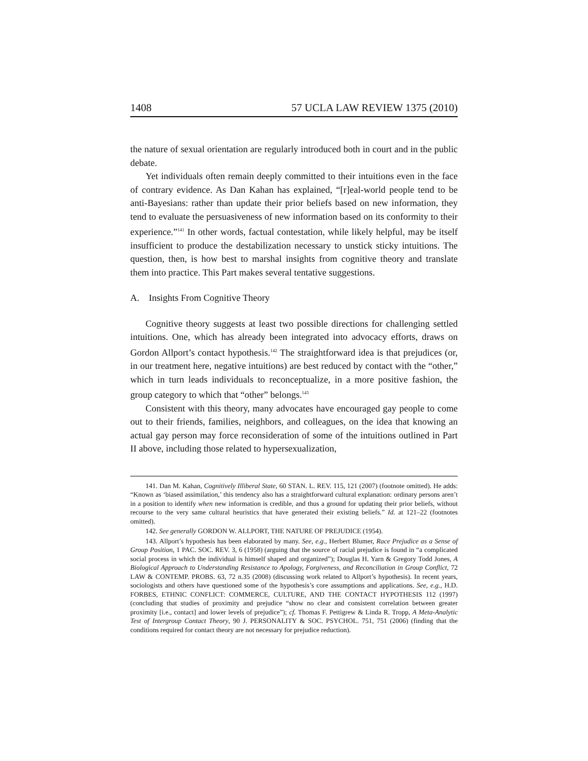1408 57 UCLA LAW REVIEW 1375 (2010)
the nature of sexual orientation are regularly introduced both in court and in the public debate.
Yet individuals often remain deeply committed to their intuitions even in the face of contrary evidence. As Dan Kahan has explained, “[r]eal-world people tend to be anti-Bayesians: rather than update their prior beliefs based on new information, they tend to evaluate the persuasiveness of new information based on its conformity to their experience.”<sup>141</sup> In other words, factual contestation, while likely helpful, may be itself insufficient to produce the destabilization necessary to unstick sticky intuitions. The question, then, is how best to marshal insights from cognitive theory and translate them into practice. This Part makes several tentative suggestions.
A. Insights From Cognitive Theory
Cognitive theory suggests at least two possible directions for challenging settled intuitions. One, which has already been integrated into advocacy efforts, draws on Gordon Allport’s contact hypothesis.<sup>142</sup> The straightforward idea is that prejudices (or, in our treatment here, negative intuitions) are best reduced by contact with the “other,” which in turn leads individuals to reconceptualize, in a more positive fashion, the group category to which that “other” belongs.<sup>143</sup>
Consistent with this theory, many advocates have encouraged gay people to come out to their friends, families, neighbors, and colleagues, on the idea that knowing an actual gay person may force reconsideration of some of the intuitions outlined in Part II above, including those related to hypersexualization,
141. Dan M. Kahan, Cognitively Illiberal State, 60 STAN. L. REV. 115, 121 (2007) (footnote omitted). He adds: “Known as ‘biased assimilation,’ this tendency also has a straightforward cultural explanation: ordinary persons aren’t in a position to identify when new information is credible, and thus a ground for updating their prior beliefs, without recourse to the very same cultural heuristics that have generated their existing beliefs.” Id. at 121–22 (footnotes omitted).
142. See generally GORDON W. ALLPORT, THE NATURE OF PREJUDICE (1954).
143. Allport’s hypothesis has been elaborated by many. See, e.g., Herbert Blumer, Race Prejudice as a Sense of Group Position, 1 PAC. SOC. REV. 3, 6 (1958) (arguing that the source of racial prejudice is found in “a complicated social process in which the individual is himself shaped and organized”); Douglas H. Yarn & Gregory Todd Jones, A Biological Approach to Understanding Resistance to Apology, Forgiveness, and Reconciliation in Group Conflict, 72 LAW & CONTEMP. PROBS. 63, 72 n.35 (2008) (discussing work related to Allport’s hypothesis). In recent years, sociologists and others have questioned some of the hypothesis’s core assumptions and applications. See, e.g., H.D. FORBES, ETHNIC CONFLICT: COMMERCE, CULTURE, AND THE CONTACT HYPOTHESIS 112 (1997) (concluding that studies of proximity and prejudice “show no clear and consistent correlation between greater proximity [i.e., contact] and lower levels of prejudice”); cf. Thomas F. Pettigrew & Linda R. Tropp, A Meta-Analytic Test of Intergroup Contact Theory, 90 J. PERSONALITY & SOC. PSYCHOL. 751, 751 (2006) (finding that the conditions required for contact theory are not necessary for prejudice reduction).